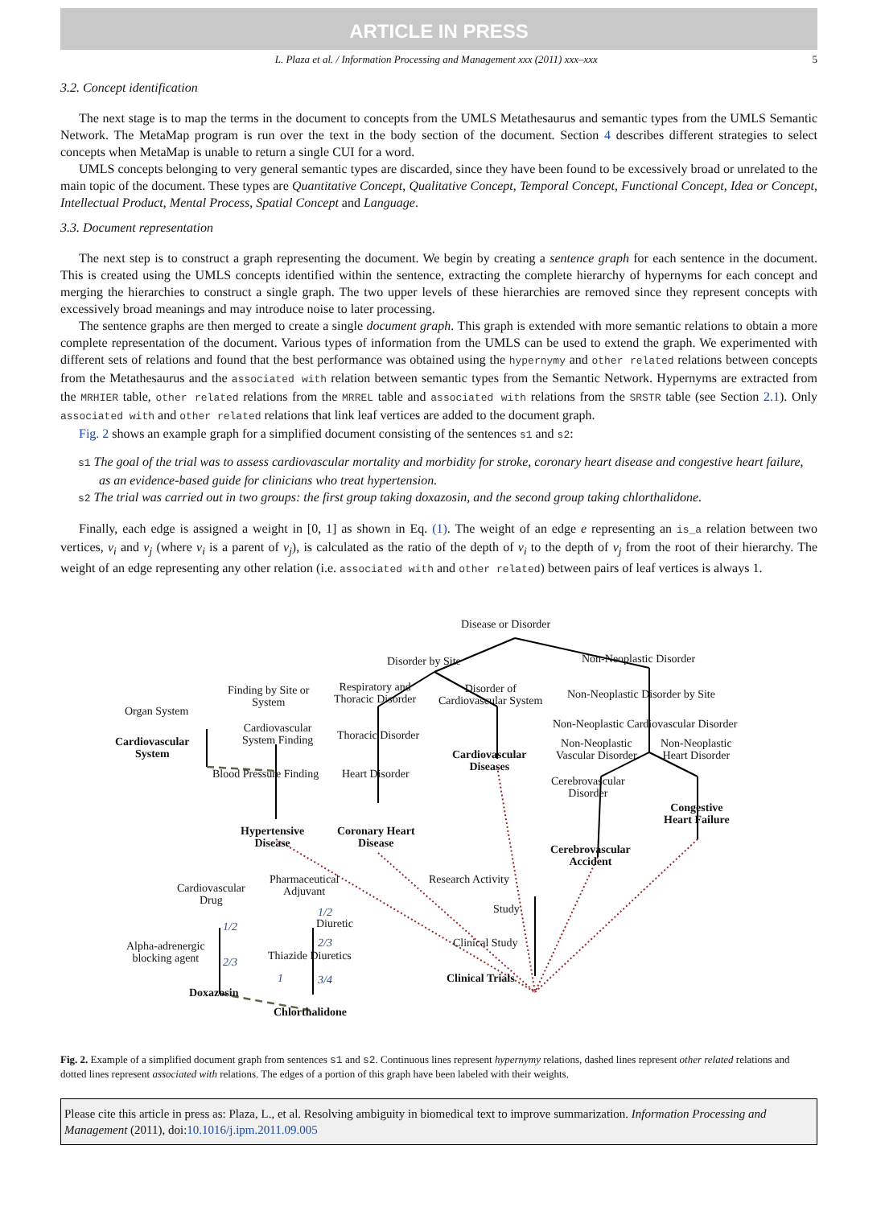ARTICLE IN PRESS
L. Plaza et al. / Information Processing and Management xxx (2011) xxx–xxx 5
3.2. Concept identification
The next stage is to map the terms in the document to concepts from the UMLS Metathesaurus and semantic types from the UMLS Semantic Network. The MetaMap program is run over the text in the body section of the document. Section 4 describes different strategies to select concepts when MetaMap is unable to return a single CUI for a word.
UMLS concepts belonging to very general semantic types are discarded, since they have been found to be excessively broad or unrelated to the main topic of the document. These types are Quantitative Concept, Qualitative Concept, Temporal Concept, Functional Concept, Idea or Concept, Intellectual Product, Mental Process, Spatial Concept and Language.
3.3. Document representation
The next step is to construct a graph representing the document. We begin by creating a sentence graph for each sentence in the document. This is created using the UMLS concepts identified within the sentence, extracting the complete hierarchy of hypernyms for each concept and merging the hierarchies to construct a single graph. The two upper levels of these hierarchies are removed since they represent concepts with excessively broad meanings and may introduce noise to later processing.
The sentence graphs are then merged to create a single document graph. This graph is extended with more semantic relations to obtain a more complete representation of the document. Various types of information from the UMLS can be used to extend the graph. We experimented with different sets of relations and found that the best performance was obtained using the hypernymy and other related relations between concepts from the Metathesaurus and the associated with relation between semantic types from the Semantic Network. Hypernyms are extracted from the MRHIER table, other related relations from the MRREL table and associated with relations from the SRSTR table (see Section 2.1). Only associated with and other related relations that link leaf vertices are added to the document graph.
Fig. 2 shows an example graph for a simplified document consisting of the sentences s1 and s2:
s1 The goal of the trial was to assess cardiovascular mortality and morbidity for stroke, coronary heart disease and congestive heart failure, as an evidence-based guide for clinicians who treat hypertension.
s2 The trial was carried out in two groups: the first group taking doxazosin, and the second group taking chlorthalidone.
Finally, each edge is assigned a weight in [0, 1] as shown in Eq. (1). The weight of an edge e representing an is_a relation between two vertices, v<sub>i</sub> and v<sub>j</sub> (where v<sub>i</sub> is a parent of v<sub>j</sub>), is calculated as the ratio of the depth of v<sub>i</sub> to the depth of v<sub>j</sub> from the root of their hierarchy. The weight of an edge representing any other relation (i.e. associated with and other related) between pairs of leaf vertices is always 1.
Disease or Disorder
Disorder by Site Non-Neoplastic Disorder
Respiratory and
Thoracic Disorder
Disorder of
Cardiovascular System
Non-Neoplastic Disorder by Site Finding by Site or
System
Organ System
Non-Neoplastic Cardiovascular Disorder Cardiovascular
System Finding Cardiovascular
System
Thoracic Disorder
Non-Neoplastic
Vascular Disorder
Non-Neoplastic
Heart Disorder Cardiovascular
Diseases Blood Pressure Finding Heart Disorder
Cerebrovascular
Disorder
Congestive
Heart Failure
Hypertensive
Disease
Coronary Heart
Disease Cerebrovascular
Accident
Pharmaceutical
Adjuvant
Research Activity
Cardiovascular
Drug
Study
Diuretic
Clinical Study Alpha-adrenergic
blocking agent Thiazide Diuretics
Clinical Trials
Doxazosin
Chlorthalidone
1/2
2/3
1/2
2/3
1 3/4
Fig. 2. Example of a simplified document graph from sentences s1 and s2. Continuous lines represent hypernymy relations, dashed lines represent other related relations and dotted lines represent associated with relations. The edges of a portion of this graph have been labeled with their weights.
Please cite this article in press as: Plaza, L., et al. Resolving ambiguity in biomedical text to improve summarization. Information Processing and Management (2011), doi:10.1016/j.ipm.2011.09.005